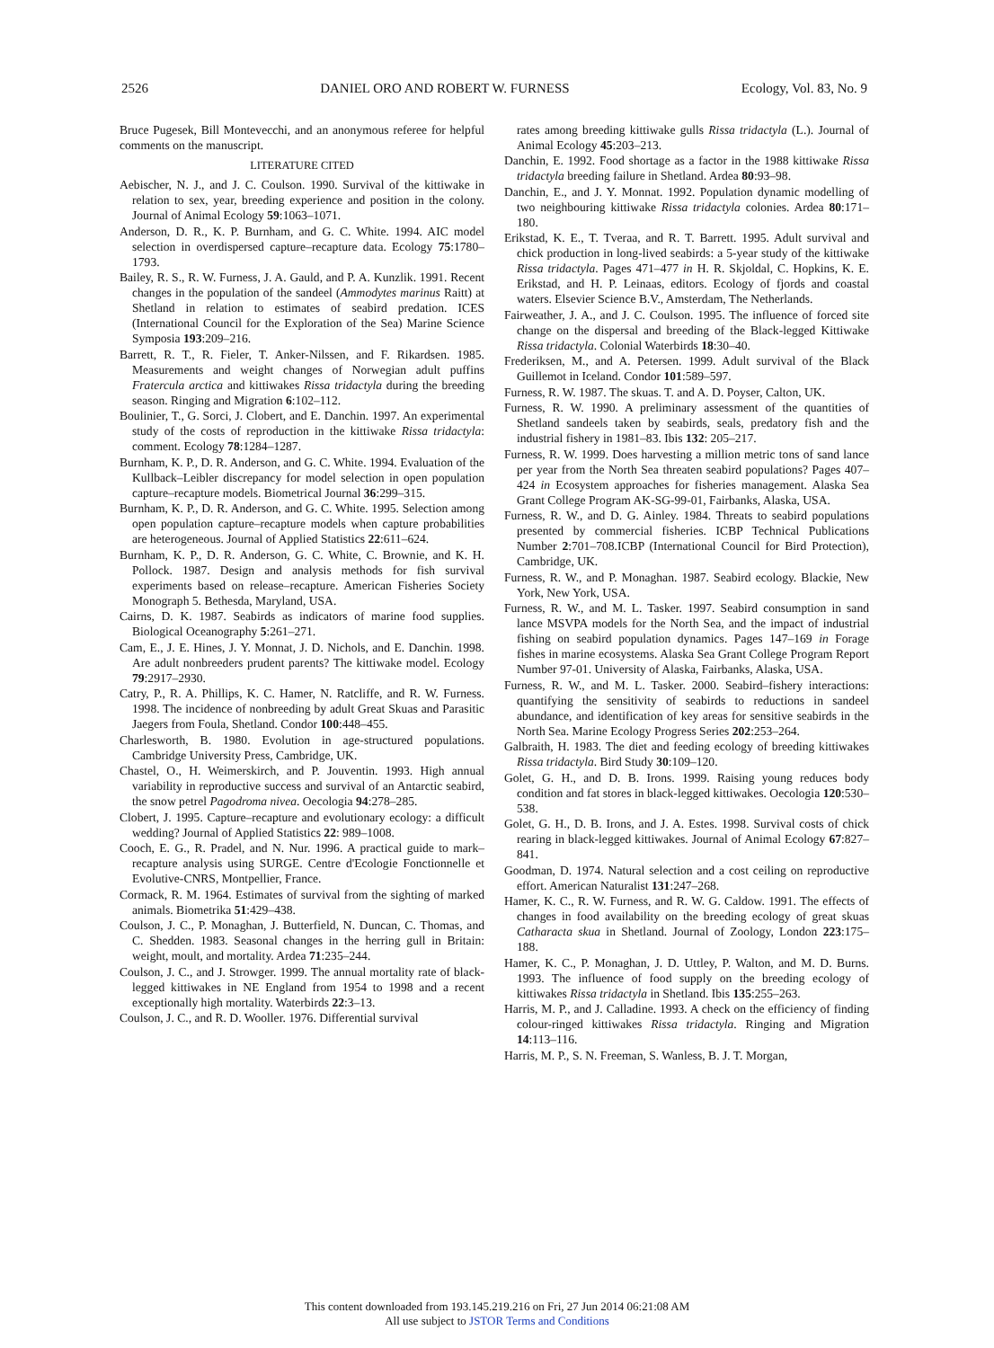2526 DANIEL ORO AND ROBERT W. FURNESS Ecology, Vol. 83, No. 9
Bruce Pugesek, Bill Montevecchi, and an anonymous referee for helpful comments on the manuscript.
LITERATURE CITED
Aebischer, N. J., and J. C. Coulson. 1990. Survival of the kittiwake in relation to sex, year, breeding experience and position in the colony. Journal of Animal Ecology 59:1063–1071.
Anderson, D. R., K. P. Burnham, and G. C. White. 1994. AIC model selection in overdispersed capture–recapture data. Ecology 75:1780–1793.
Bailey, R. S., R. W. Furness, J. A. Gauld, and P. A. Kunzlik. 1991. Recent changes in the population of the sandeel (Ammodytes marinus Raitt) at Shetland in relation to estimates of seabird predation. ICES (International Council for the Exploration of the Sea) Marine Science Symposia 193:209–216.
Barrett, R. T., R. Fieler, T. Anker-Nilssen, and F. Rikardsen. 1985. Measurements and weight changes of Norwegian adult puffins Fratercula arctica and kittiwakes Rissa tridactyla during the breeding season. Ringing and Migration 6:102–112.
Boulinier, T., G. Sorci, J. Clobert, and E. Danchin. 1997. An experimental study of the costs of reproduction in the kittiwake Rissa tridactyla: comment. Ecology 78:1284–1287.
Burnham, K. P., D. R. Anderson, and G. C. White. 1994. Evaluation of the Kullback–Leibler discrepancy for model selection in open population capture–recapture models. Biometrical Journal 36:299–315.
Burnham, K. P., D. R. Anderson, and G. C. White. 1995. Selection among open population capture–recapture models when capture probabilities are heterogeneous. Journal of Applied Statistics 22:611–624.
Burnham, K. P., D. R. Anderson, G. C. White, C. Brownie, and K. H. Pollock. 1987. Design and analysis methods for fish survival experiments based on release–recapture. American Fisheries Society Monograph 5. Bethesda, Maryland, USA.
Cairns, D. K. 1987. Seabirds as indicators of marine food supplies. Biological Oceanography 5:261–271.
Cam, E., J. E. Hines, J. Y. Monnat, J. D. Nichols, and E. Danchin. 1998. Are adult nonbreeders prudent parents? The kittiwake model. Ecology 79:2917–2930.
Catry, P., R. A. Phillips, K. C. Hamer, N. Ratcliffe, and R. W. Furness. 1998. The incidence of nonbreeding by adult Great Skuas and Parasitic Jaegers from Foula, Shetland. Condor 100:448–455.
Charlesworth, B. 1980. Evolution in age-structured populations. Cambridge University Press, Cambridge, UK.
Chastel, O., H. Weimerskirch, and P. Jouventin. 1993. High annual variability in reproductive success and survival of an Antarctic seabird, the snow petrel Pagodroma nivea. Oecologia 94:278–285.
Clobert, J. 1995. Capture–recapture and evolutionary ecology: a difficult wedding? Journal of Applied Statistics 22: 989–1008.
Cooch, E. G., R. Pradel, and N. Nur. 1996. A practical guide to mark–recapture analysis using SURGE. Centre d'Ecologie Fonctionnelle et Evolutive-CNRS, Montpellier, France.
Cormack, R. M. 1964. Estimates of survival from the sighting of marked animals. Biometrika 51:429–438.
Coulson, J. C., P. Monaghan, J. Butterfield, N. Duncan, C. Thomas, and C. Shedden. 1983. Seasonal changes in the herring gull in Britain: weight, moult, and mortality. Ardea 71:235–244.
Coulson, J. C., and J. Strowger. 1999. The annual mortality rate of black-legged kittiwakes in NE England from 1954 to 1998 and a recent exceptionally high mortality. Waterbirds 22:3–13.
Coulson, J. C., and R. D. Wooller. 1976. Differential survival
rates among breeding kittiwake gulls Rissa tridactyla (L.). Journal of Animal Ecology 45:203–213.
Danchin, E. 1992. Food shortage as a factor in the 1988 kittiwake Rissa tridactyla breeding failure in Shetland. Ardea 80:93–98.
Danchin, E., and J. Y. Monnat. 1992. Population dynamic modelling of two neighbouring kittiwake Rissa tridactyla colonies. Ardea 80:171–180.
Erikstad, K. E., T. Tveraa, and R. T. Barrett. 1995. Adult survival and chick production in long-lived seabirds: a 5-year study of the kittiwake Rissa tridactyla. Pages 471–477 in H. R. Skjoldal, C. Hopkins, K. E. Erikstad, and H. P. Leinaas, editors. Ecology of fjords and coastal waters. Elsevier Science B.V., Amsterdam, The Netherlands.
Fairweather, J. A., and J. C. Coulson. 1995. The influence of forced site change on the dispersal and breeding of the Black-legged Kittiwake Rissa tridactyla. Colonial Waterbirds 18:30–40.
Frederiksen, M., and A. Petersen. 1999. Adult survival of the Black Guillemot in Iceland. Condor 101:589–597.
Furness, R. W. 1987. The skuas. T. and A. D. Poyser, Calton, UK.
Furness, R. W. 1990. A preliminary assessment of the quantities of Shetland sandeels taken by seabirds, seals, predatory fish and the industrial fishery in 1981–83. Ibis 132: 205–217.
Furness, R. W. 1999. Does harvesting a million metric tons of sand lance per year from the North Sea threaten seabird populations? Pages 407–424 in Ecosystem approaches for fisheries management. Alaska Sea Grant College Program AK-SG-99-01, Fairbanks, Alaska, USA.
Furness, R. W., and D. G. Ainley. 1984. Threats to seabird populations presented by commercial fisheries. ICBP Technical Publications Number 2:701–708.ICBP (International Council for Bird Protection), Cambridge, UK.
Furness, R. W., and P. Monaghan. 1987. Seabird ecology. Blackie, New York, New York, USA.
Furness, R. W., and M. L. Tasker. 1997. Seabird consumption in sand lance MSVPA models for the North Sea, and the impact of industrial fishing on seabird population dynamics. Pages 147–169 in Forage fishes in marine ecosystems. Alaska Sea Grant College Program Report Number 97-01. University of Alaska, Fairbanks, Alaska, USA.
Furness, R. W., and M. L. Tasker. 2000. Seabird–fishery interactions: quantifying the sensitivity of seabirds to reductions in sandeel abundance, and identification of key areas for sensitive seabirds in the North Sea. Marine Ecology Progress Series 202:253–264.
Galbraith, H. 1983. The diet and feeding ecology of breeding kittiwakes Rissa tridactyla. Bird Study 30:109–120.
Golet, G. H., and D. B. Irons. 1999. Raising young reduces body condition and fat stores in black-legged kittiwakes. Oecologia 120:530–538.
Golet, G. H., D. B. Irons, and J. A. Estes. 1998. Survival costs of chick rearing in black-legged kittiwakes. Journal of Animal Ecology 67:827–841.
Goodman, D. 1974. Natural selection and a cost ceiling on reproductive effort. American Naturalist 131:247–268.
Hamer, K. C., R. W. Furness, and R. W. G. Caldow. 1991. The effects of changes in food availability on the breeding ecology of great skuas Catharacta skua in Shetland. Journal of Zoology, London 223:175–188.
Hamer, K. C., P. Monaghan, J. D. Uttley, P. Walton, and M. D. Burns. 1993. The influence of food supply on the breeding ecology of kittiwakes Rissa tridactyla in Shetland. Ibis 135:255–263.
Harris, M. P., and J. Calladine. 1993. A check on the efficiency of finding colour-ringed kittiwakes Rissa tridactyla. Ringing and Migration 14:113–116.
Harris, M. P., S. N. Freeman, S. Wanless, B. J. T. Morgan,
This content downloaded from 193.145.219.216 on Fri, 27 Jun 2014 06:21:08 AM
All use subject to JSTOR Terms and Conditions